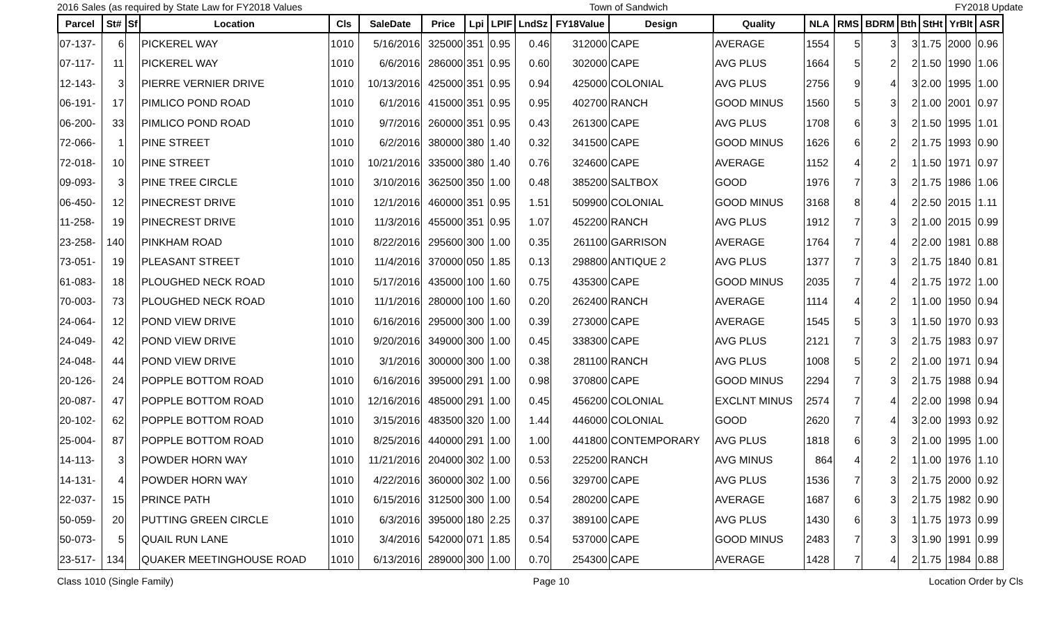2016 Sales (as required by State Law for FY2018 Values Town of Sandwich FY2018 Update
| Parcel | St# | Sf | Location | Cls | SaleDate | Price | Lpi | LPIF | LndSz | FY18Value | Design | Quality | NLA | RMS | BDRM | Bth | StHt | YrBlt | ASR |
| --- | --- | --- | --- | --- | --- | --- | --- | --- | --- | --- | --- | --- | --- | --- | --- | --- | --- | --- | --- |
| 07-137- | 6 | | PICKEREL WAY | 1010 | 5/16/2016 | 325000 | 351 | 0.95 | 0.46 | 312000 | CAPE | AVERAGE | 1554 | 5 | 3 | 3 | 1.75 | 2000 | 0.96 |
| 07-117- | 11 | | PICKEREL WAY | 1010 | 6/6/2016 | 286000 | 351 | 0.95 | 0.60 | 302000 | CAPE | AVG PLUS | 1664 | 5 | 2 | 2 | 1.50 | 1990 | 1.06 |
| 12-143- | 3 | | PIERRE VERNIER DRIVE | 1010 | 10/13/2016 | 425000 | 351 | 0.95 | 0.94 | 425000 | COLONIAL | AVG PLUS | 2756 | 9 | 4 | 3 | 2.00 | 1995 | 1.00 |
| 06-191- | 17 | | PIMLICO POND ROAD | 1010 | 6/1/2016 | 415000 | 351 | 0.95 | 0.95 | 402700 | RANCH | GOOD MINUS | 1560 | 5 | 3 | 2 | 1.00 | 2001 | 0.97 |
| 06-200- | 33 | | PIMLICO POND ROAD | 1010 | 9/7/2016 | 260000 | 351 | 0.95 | 0.43 | 261300 | CAPE | AVG PLUS | 1708 | 6 | 3 | 2 | 1.50 | 1995 | 1.01 |
| 72-066- | 1 | | PINE STREET | 1010 | 6/2/2016 | 380000 | 380 | 1.40 | 0.32 | 341500 | CAPE | GOOD MINUS | 1626 | 6 | 2 | 2 | 1.75 | 1993 | 0.90 |
| 72-018- | 10 | | PINE STREET | 1010 | 10/21/2016 | 335000 | 380 | 1.40 | 0.76 | 324600 | CAPE | AVERAGE | 1152 | 4 | 2 | 1 | 1.50 | 1971 | 0.97 |
| 09-093- | 3 | | PINE TREE CIRCLE | 1010 | 3/10/2016 | 362500 | 350 | 1.00 | 0.48 | 385200 | SALTBOX | GOOD | 1976 | 7 | 3 | 2 | 1.75 | 1986 | 1.06 |
| 06-450- | 12 | | PINECREST DRIVE | 1010 | 12/1/2016 | 460000 | 351 | 0.95 | 1.51 | 509900 | COLONIAL | GOOD MINUS | 3168 | 8 | 4 | 2 | 2.50 | 2015 | 1.11 |
| 11-258- | 19 | | PINECREST DRIVE | 1010 | 11/3/2016 | 455000 | 351 | 0.95 | 1.07 | 452200 | RANCH | AVG PLUS | 1912 | 7 | 3 | 2 | 1.00 | 2015 | 0.99 |
| 23-258- | 140 | | PINKHAM ROAD | 1010 | 8/22/2016 | 295600 | 300 | 1.00 | 0.35 | 261100 | GARRISON | AVERAGE | 1764 | 7 | 4 | 2 | 2.00 | 1981 | 0.88 |
| 73-051- | 19 | | PLEASANT STREET | 1010 | 11/4/2016 | 370000 | 050 | 1.85 | 0.13 | 298800 | ANTIQUE 2 | AVG PLUS | 1377 | 7 | 3 | 2 | 1.75 | 1840 | 0.81 |
| 61-083- | 18 | | PLOUGHED NECK ROAD | 1010 | 5/17/2016 | 435000 | 100 | 1.60 | 0.75 | 435300 | CAPE | GOOD MINUS | 2035 | 7 | 4 | 2 | 1.75 | 1972 | 1.00 |
| 70-003- | 73 | | PLOUGHED NECK ROAD | 1010 | 11/1/2016 | 280000 | 100 | 1.60 | 0.20 | 262400 | RANCH | AVERAGE | 1114 | 4 | 2 | 1 | 1.00 | 1950 | 0.94 |
| 24-064- | 12 | | POND VIEW DRIVE | 1010 | 6/16/2016 | 295000 | 300 | 1.00 | 0.39 | 273000 | CAPE | AVERAGE | 1545 | 5 | 3 | 1 | 1.50 | 1970 | 0.93 |
| 24-049- | 42 | | POND VIEW DRIVE | 1010 | 9/20/2016 | 349000 | 300 | 1.00 | 0.45 | 338300 | CAPE | AVG PLUS | 2121 | 7 | 3 | 2 | 1.75 | 1983 | 0.97 |
| 24-048- | 44 | | POND VIEW DRIVE | 1010 | 3/1/2016 | 300000 | 300 | 1.00 | 0.38 | 281100 | RANCH | AVG PLUS | 1008 | 5 | 2 | 2 | 1.00 | 1971 | 0.94 |
| 20-126- | 24 | | POPPLE BOTTOM ROAD | 1010 | 6/16/2016 | 395000 | 291 | 1.00 | 0.98 | 370800 | CAPE | GOOD MINUS | 2294 | 7 | 3 | 2 | 1.75 | 1988 | 0.94 |
| 20-087- | 47 | | POPPLE BOTTOM ROAD | 1010 | 12/16/2016 | 485000 | 291 | 1.00 | 0.45 | 456200 | COLONIAL | EXCLNT MINUS | 2574 | 7 | 4 | 2 | 2.00 | 1998 | 0.94 |
| 20-102- | 62 | | POPPLE BOTTOM ROAD | 1010 | 3/15/2016 | 483500 | 320 | 1.00 | 1.44 | 446000 | COLONIAL | GOOD | 2620 | 7 | 4 | 3 | 2.00 | 1993 | 0.92 |
| 25-004- | 87 | | POPPLE BOTTOM ROAD | 1010 | 8/25/2016 | 440000 | 291 | 1.00 | 1.00 | 441800 | CONTEMPORARY | AVG PLUS | 1818 | 6 | 3 | 2 | 1.00 | 1995 | 1.00 |
| 14-113- | 3 | | POWDER HORN WAY | 1010 | 11/21/2016 | 204000 | 302 | 1.00 | 0.53 | 225200 | RANCH | AVG MINUS | 864 | 4 | 2 | 1 | 1.00 | 1976 | 1.10 |
| 14-131- | 4 | | POWDER HORN WAY | 1010 | 4/22/2016 | 360000 | 302 | 1.00 | 0.56 | 329700 | CAPE | AVG PLUS | 1536 | 7 | 3 | 2 | 1.75 | 2000 | 0.92 |
| 22-037- | 15 | | PRINCE PATH | 1010 | 6/15/2016 | 312500 | 300 | 1.00 | 0.54 | 280200 | CAPE | AVERAGE | 1687 | 6 | 3 | 2 | 1.75 | 1982 | 0.90 |
| 50-059- | 20 | | PUTTING GREEN CIRCLE | 1010 | 6/3/2016 | 395000 | 180 | 2.25 | 0.37 | 389100 | CAPE | AVG PLUS | 1430 | 6 | 3 | 1 | 1.75 | 1973 | 0.99 |
| 50-073- | 5 | | QUAIL RUN LANE | 1010 | 3/4/2016 | 542000 | 071 | 1.85 | 0.54 | 537000 | CAPE | GOOD MINUS | 2483 | 7 | 3 | 3 | 1.90 | 1991 | 0.99 |
| 23-517- | 134 | | QUAKER MEETINGHOUSE ROAD | 1010 | 6/13/2016 | 289000 | 300 | 1.00 | 0.70 | 254300 | CAPE | AVERAGE | 1428 | 7 | 4 | 2 | 1.75 | 1984 | 0.88 |
Class 1010 (Single Family) Page 10 Location Order by Cls